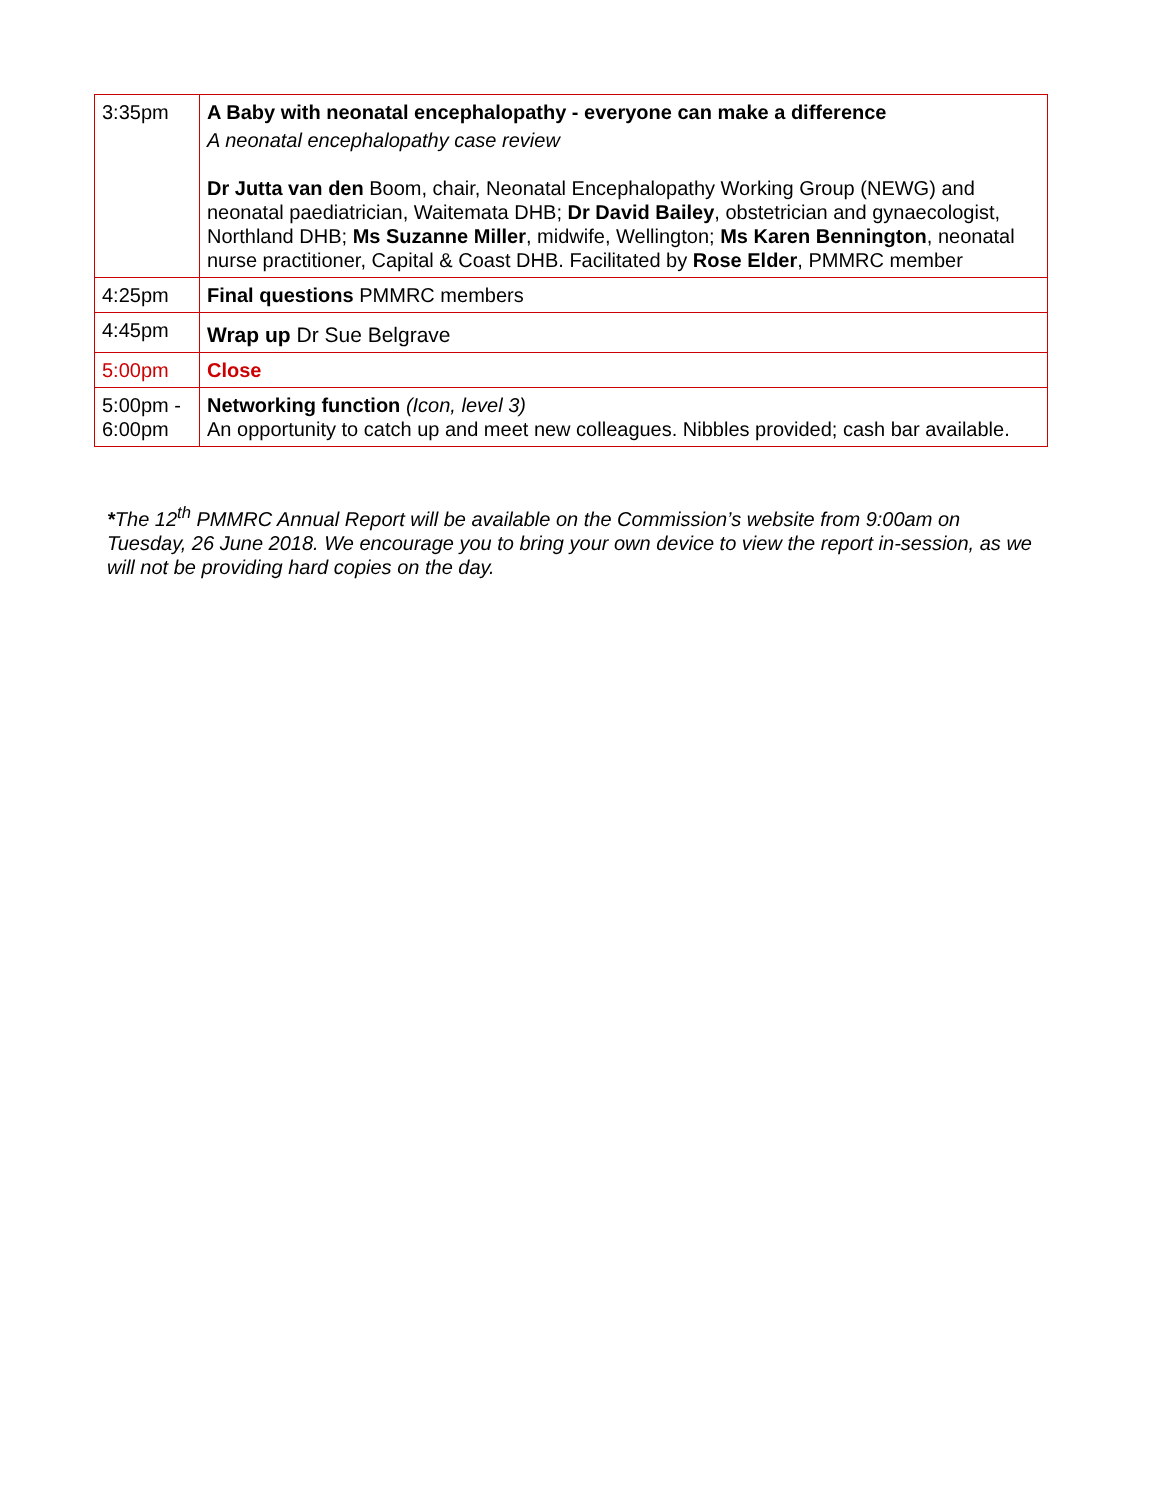| 3:35pm | A Baby with neonatal encephalopathy - everyone can make a difference A neonatal encephalopathy case review Dr Jutta van den Boom, chair, Neonatal Encephalopathy Working Group (NEWG) and neonatal paediatrician, Waitemata DHB; Dr David Bailey , obstetrician and gynaecologist, Northland DHB; Ms Suzanne Miller , midwife, Wellington; Ms Karen Bennington , neonatal nurse practitioner, Capital & Coast DHB. Facilitated by Rose Elder , PMMRC member |
| 4:25pm | Final questions PMMRC members |
| 4:45pm | Wrap up Dr Sue Belgrave |
| 5:00pm | Close |
| 5:00pm - 6:00pm | Networking function (Icon, level 3) An opportunity to catch up and meet new colleagues. Nibbles provided; cash bar available. |
*The 12<sup>th</sup> PMMRC Annual Report will be available on the Commission’s website from 9:00am on Tuesday, 26 June 2018. We encourage you to bring your own device to view the report in-session, as we will not be providing hard copies on the day.